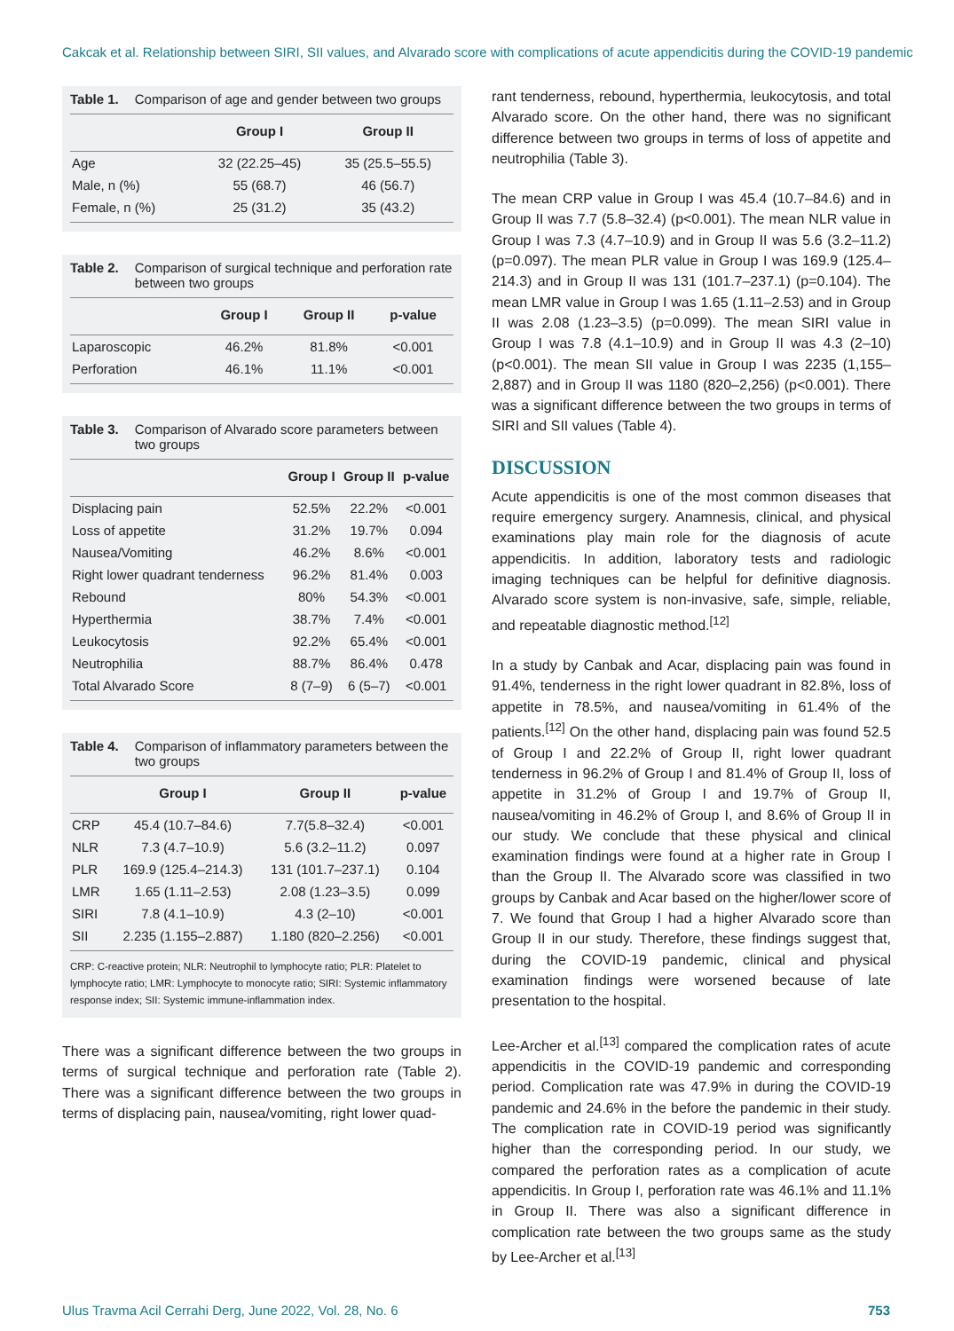Cakcak et al. Relationship between SIRI, SII values, and Alvarado score with complications of acute appendicitis during the COVID-19 pandemic
Table 1. Comparison of age and gender between two groups
| | Group I | Group II |
| --- | --- | --- |
| Age | 32 (22.25–45) | 35 (25.5–55.5) |
| Male, n (%) | 55 (68.7) | 46 (56.7) |
| Female, n (%) | 25 (31.2) | 35 (43.2) |
Table 2. Comparison of surgical technique and perforation rate between two groups
| | Group I | Group II | p-value |
| --- | --- | --- | --- |
| Laparoscopic | 46.2% | 81.8% | <0.001 |
| Perforation | 46.1% | 11.1% | <0.001 |
Table 3. Comparison of Alvarado score parameters between two groups
| | Group I | Group II | p-value |
| --- | --- | --- | --- |
| Displacing pain | 52.5% | 22.2% | <0.001 |
| Loss of appetite | 31.2% | 19.7% | 0.094 |
| Nausea/Vomiting | 46.2% | 8.6% | <0.001 |
| Right lower quadrant tenderness | 96.2% | 81.4% | 0.003 |
| Rebound | 80% | 54.3% | <0.001 |
| Hyperthermia | 38.7% | 7.4% | <0.001 |
| Leukocytosis | 92.2% | 65.4% | <0.001 |
| Neutrophilia | 88.7% | 86.4% | 0.478 |
| Total Alvarado Score | 8 (7–9) | 6 (5–7) | <0.001 |
Table 4. Comparison of inflammatory parameters between the two groups
| | Group I | Group II | p-value |
| --- | --- | --- | --- |
| CRP | 45.4 (10.7–84.6) | 7.7(5.8–32.4) | <0.001 |
| NLR | 7.3 (4.7–10.9) | 5.6 (3.2–11.2) | 0.097 |
| PLR | 169.9 (125.4–214.3) | 131 (101.7–237.1) | 0.104 |
| LMR | 1.65 (1.11–2.53) | 2.08 (1.23–3.5) | 0.099 |
| SIRI | 7.8 (4.1–10.9) | 4.3 (2–10) | <0.001 |
| SII | 2.235 (1.155–2.887) | 1.180 (820–2.256) | <0.001 |
CRP: C-reactive protein; NLR: Neutrophil to lymphocyte ratio; PLR: Platelet to lymphocyte ratio; LMR: Lymphocyte to monocyte ratio; SIRI: Systemic inflammatory response index; SII: Systemic immune-inflammation index.
There was a significant difference between the two groups in terms of surgical technique and perforation rate (Table 2). There was a significant difference between the two groups in terms of displacing pain, nausea/vomiting, right lower quad-
rant tenderness, rebound, hyperthermia, leukocytosis, and total Alvarado score. On the other hand, there was no significant difference between two groups in terms of loss of appetite and neutrophilia (Table 3).
The mean CRP value in Group I was 45.4 (10.7–84.6) and in Group II was 7.7 (5.8–32.4) (p<0.001). The mean NLR value in Group I was 7.3 (4.7–10.9) and in Group II was 5.6 (3.2–11.2) (p=0.097). The mean PLR value in Group I was 169.9 (125.4–214.3) and in Group II was 131 (101.7–237.1) (p=0.104). The mean LMR value in Group I was 1.65 (1.11–2.53) and in Group II was 2.08 (1.23–3.5) (p=0.099). The mean SIRI value in Group I was 7.8 (4.1–10.9) and in Group II was 4.3 (2–10) (p<0.001). The mean SII value in Group I was 2235 (1,155–2,887) and in Group II was 1180 (820–2,256) (p<0.001). There was a significant difference between the two groups in terms of SIRI and SII values (Table 4).
DISCUSSION
Acute appendicitis is one of the most common diseases that require emergency surgery. Anamnesis, clinical, and physical examinations play main role for the diagnosis of acute appendicitis. In addition, laboratory tests and radiologic imaging techniques can be helpful for definitive diagnosis. Alvarado score system is non-invasive, safe, simple, reliable, and repeatable diagnostic method.<sup>[12]</sup>
In a study by Canbak and Acar, displacing pain was found in 91.4%, tenderness in the right lower quadrant in 82.8%, loss of appetite in 78.5%, and nausea/vomiting in 61.4% of the patients.<sup>[12]</sup> On the other hand, displacing pain was found 52.5 of Group I and 22.2% of Group II, right lower quadrant tenderness in 96.2% of Group I and 81.4% of Group II, loss of appetite in 31.2% of Group I and 19.7% of Group II, nausea/vomiting in 46.2% of Group I, and 8.6% of Group II in our study. We conclude that these physical and clinical examination findings were found at a higher rate in Group I than the Group II. The Alvarado score was classified in two groups by Canbak and Acar based on the higher/lower score of 7. We found that Group I had a higher Alvarado score than Group II in our study. Therefore, these findings suggest that, during the COVID-19 pandemic, clinical and physical examination findings were worsened because of late presentation to the hospital.
Lee-Archer et al.<sup>[13]</sup> compared the complication rates of acute appendicitis in the COVID-19 pandemic and corresponding period. Complication rate was 47.9% in during the COVID-19 pandemic and 24.6% in the before the pandemic in their study. The complication rate in COVID-19 period was significantly higher than the corresponding period. In our study, we compared the perforation rates as a complication of acute appendicitis. In Group I, perforation rate was 46.1% and 11.1% in Group II. There was also a significant difference in complication rate between the two groups same as the study by Lee-Archer et al.<sup>[13]</sup>
Ulus Travma Acil Cerrahi Derg, June 2022, Vol. 28, No. 6 753